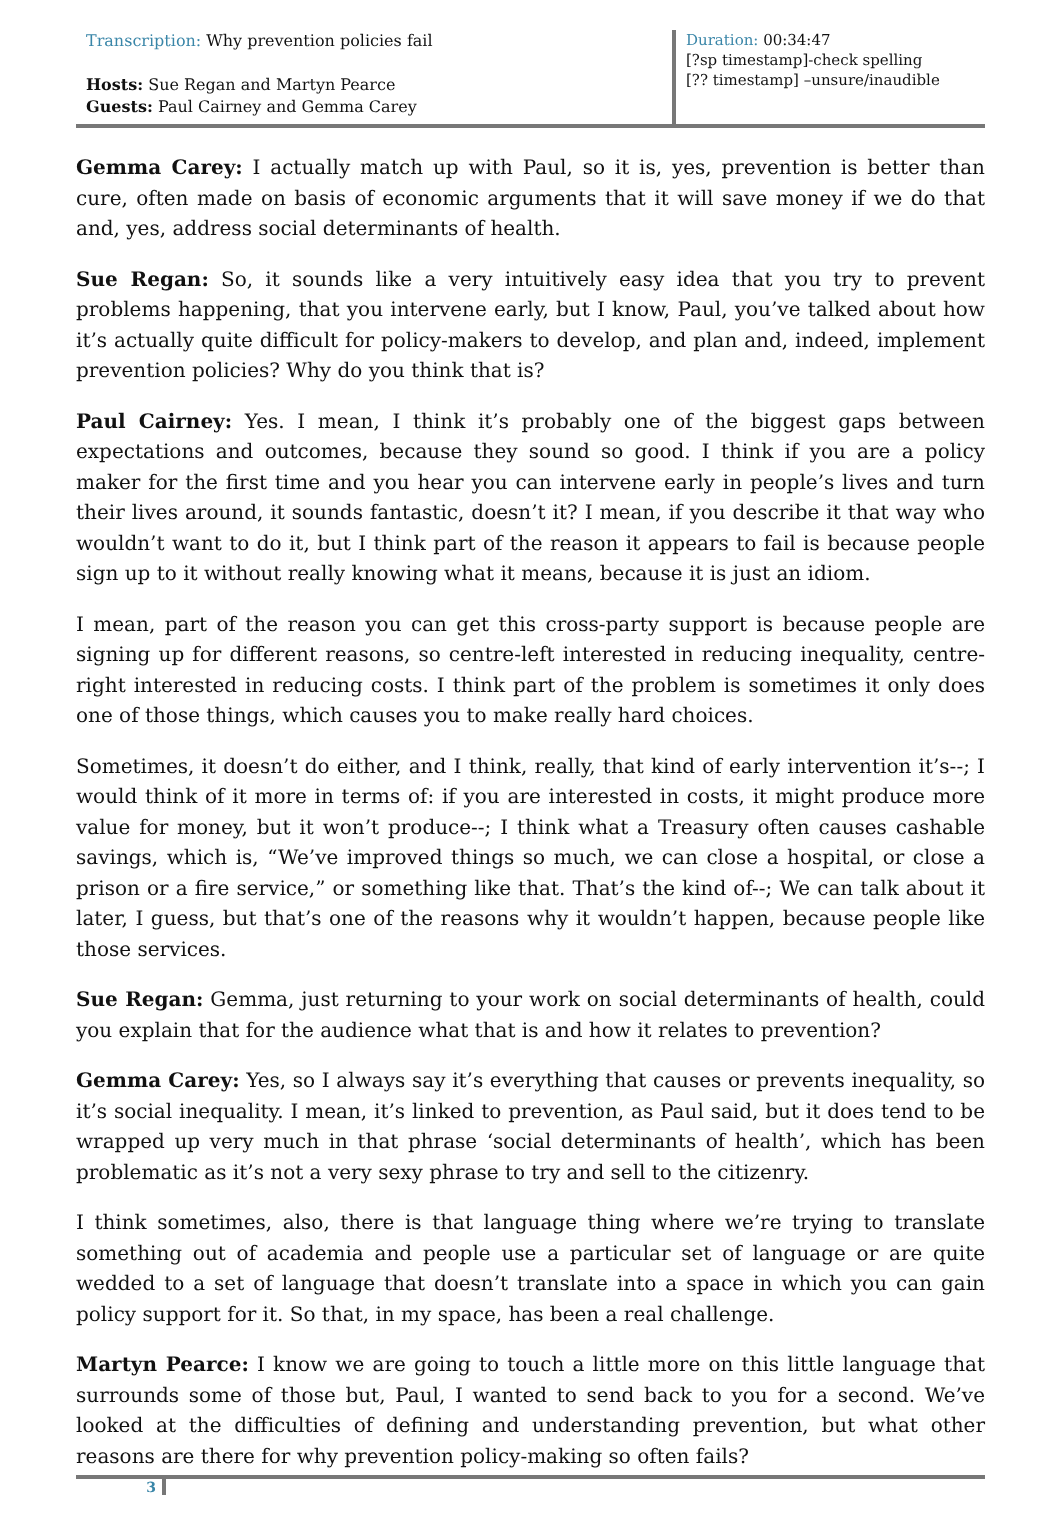Transcription: Why prevention policies fail
Hosts: Sue Regan and Martyn Pearce
Guests: Paul Cairney and Gemma Carey
Duration: 00:34:47
[?sp timestamp]-check spelling
[?? timestamp] –unsure/inaudible
Gemma Carey: I actually match up with Paul, so it is, yes, prevention is better than cure, often made on basis of economic arguments that it will save money if we do that and, yes, address social determinants of health.
Sue Regan: So, it sounds like a very intuitively easy idea that you try to prevent problems happening, that you intervene early, but I know, Paul, you’ve talked about how it’s actually quite difficult for policy-makers to develop, and plan and, indeed, implement prevention policies? Why do you think that is?
Paul Cairney: Yes. I mean, I think it’s probably one of the biggest gaps between expectations and outcomes, because they sound so good. I think if you are a policy maker for the first time and you hear you can intervene early in people’s lives and turn their lives around, it sounds fantastic, doesn’t it? I mean, if you describe it that way who wouldn’t want to do it, but I think part of the reason it appears to fail is because people sign up to it without really knowing what it means, because it is just an idiom.
I mean, part of the reason you can get this cross-party support is because people are signing up for different reasons, so centre-left interested in reducing inequality, centre-right interested in reducing costs. I think part of the problem is sometimes it only does one of those things, which causes you to make really hard choices.
Sometimes, it doesn’t do either, and I think, really, that kind of early intervention it’s--; I would think of it more in terms of: if you are interested in costs, it might produce more value for money, but it won’t produce--; I think what a Treasury often causes cashable savings, which is, “We’ve improved things so much, we can close a hospital, or close a prison or a fire service,” or something like that. That’s the kind of--; We can talk about it later, I guess, but that’s one of the reasons why it wouldn’t happen, because people like those services.
Sue Regan: Gemma, just returning to your work on social determinants of health, could you explain that for the audience what that is and how it relates to prevention?
Gemma Carey: Yes, so I always say it’s everything that causes or prevents inequality, so it’s social inequality. I mean, it’s linked to prevention, as Paul said, but it does tend to be wrapped up very much in that phrase ‘social determinants of health’, which has been problematic as it’s not a very sexy phrase to try and sell to the citizenry.
I think sometimes, also, there is that language thing where we’re trying to translate something out of academia and people use a particular set of language or are quite wedded to a set of language that doesn’t translate into a space in which you can gain policy support for it. So that, in my space, has been a real challenge.
Martyn Pearce: I know we are going to touch a little more on this little language that surrounds some of those but, Paul, I wanted to send back to you for a second. We’ve looked at the difficulties of defining and understanding prevention, but what other reasons are there for why prevention policy-making so often fails?
3